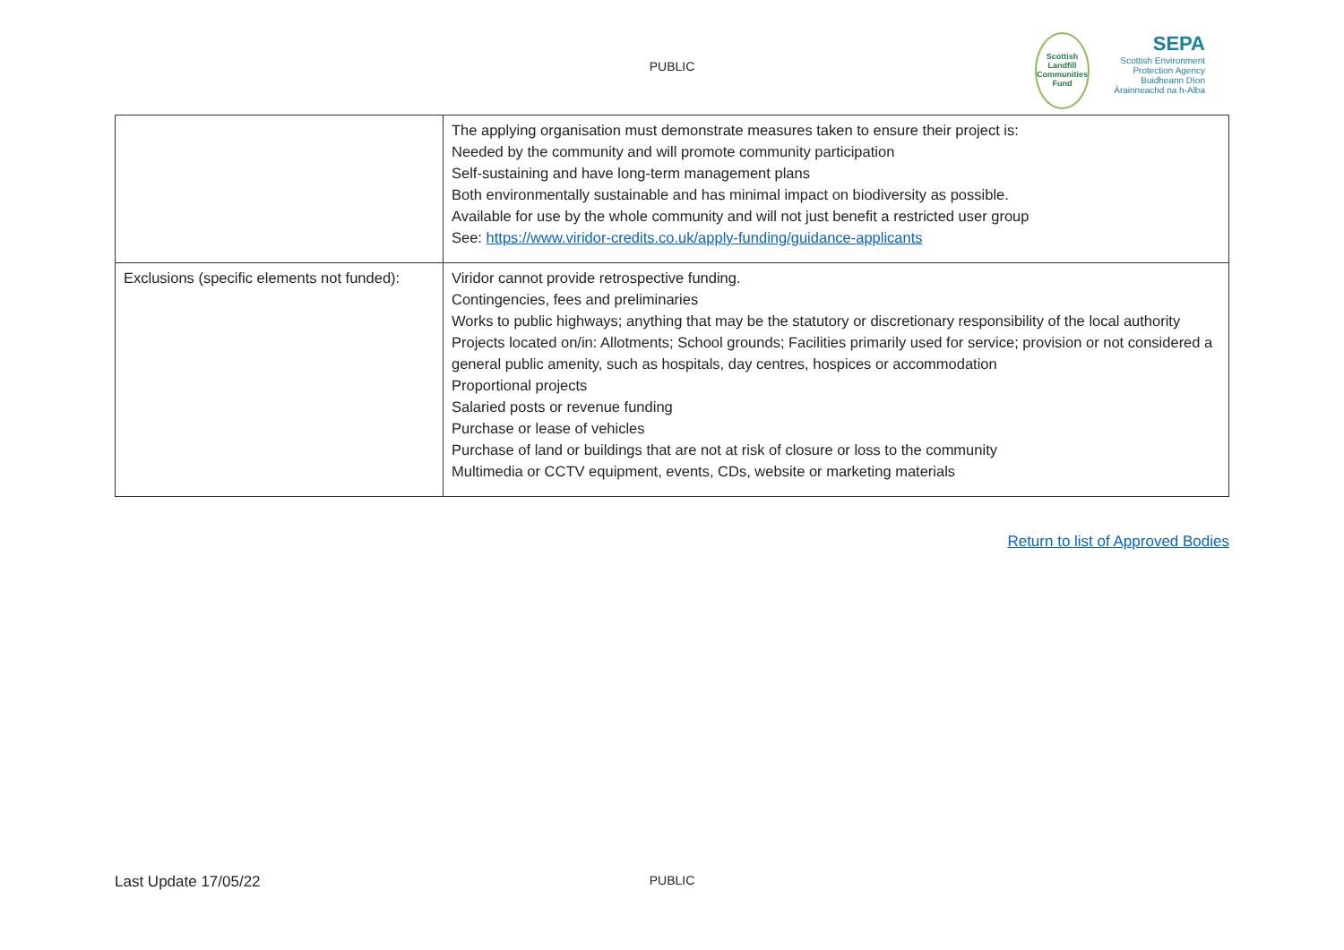PUBLIC
Scottish Landfill Communities Fund
SEPA
Scottish Environment Protection Agency
Buidheann Dìon Àrainneachd na h-Alba
| | The applying organisation must demonstrate measures taken to ensure their project is: Needed by the community and will promote community participation Self-sustaining and have long-term management plans Both environmentally sustainable and has minimal impact on biodiversity as possible. Available for use by the whole community and will not just benefit a restricted user group See: https://www.viridor-credits.co.uk/apply-funding/guidance-applicants |
| Exclusions (specific elements not funded): | Viridor cannot provide retrospective funding. Contingencies, fees and preliminaries Works to public highways; anything that may be the statutory or discretionary responsibility of the local authority Projects located on/in: Allotments; School grounds; Facilities primarily used for service; provision or not considered a general public amenity, such as hospitals, day centres, hospices or accommodation Proportional projects Salaried posts or revenue funding Purchase or lease of vehicles Purchase of land or buildings that are not at risk of closure or loss to the community Multimedia or CCTV equipment, events, CDs, website or marketing materials |
Return to list of Approved Bodies
Last Update 17/05/22
PUBLIC